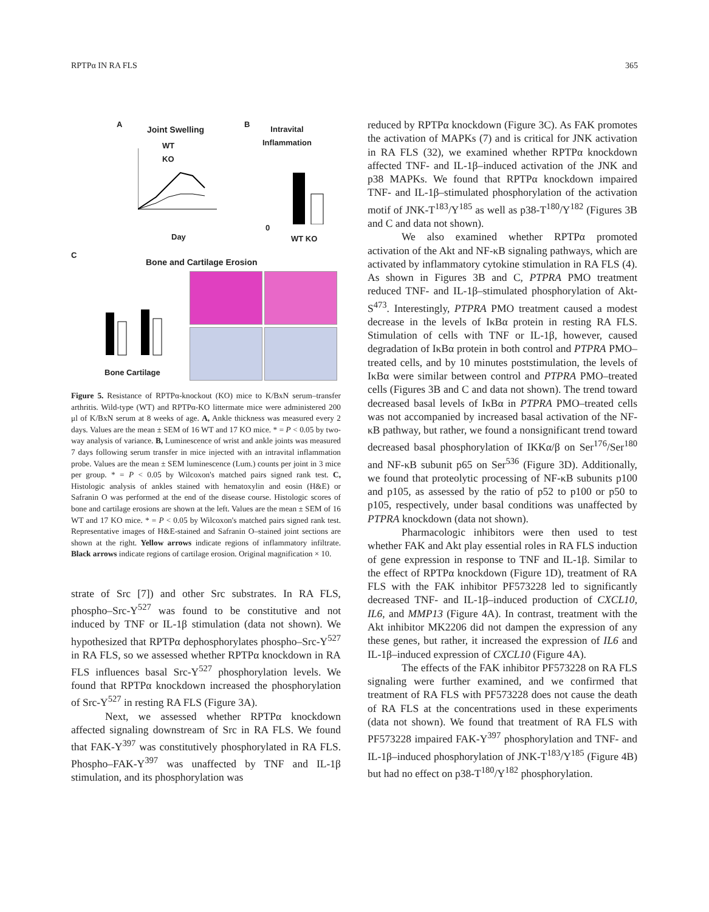RPTPα IN RA FLS 365
A
Joint Swelling
WT
KO
B
Intravital
Inflammation
Day
0
WT KO
C
Bone and Cartilage Erosion
Bone Cartilage
Figure 5. Resistance of RPTPα-knockout (KO) mice to K/BxN serum–transfer arthritis. Wild-type (WT) and RPTPα-KO littermate mice were administered 200 μl of K/BxN serum at 8 weeks of age. A, Ankle thickness was measured every 2 days. Values are the mean ± SEM of 16 WT and 17 KO mice. * = P < 0.05 by two-way analysis of variance. B, Luminescence of wrist and ankle joints was measured 7 days following serum transfer in mice injected with an intravital inflammation probe. Values are the mean ± SEM luminescence (Lum.) counts per joint in 3 mice per group. * = P < 0.05 by Wilcoxon's matched pairs signed rank test. C, Histologic analysis of ankles stained with hematoxylin and eosin (H&E) or Safranin O was performed at the end of the disease course. Histologic scores of bone and cartilage erosions are shown at the left. Values are the mean ± SEM of 16 WT and 17 KO mice. * = P < 0.05 by Wilcoxon's matched pairs signed rank test. Representative images of H&E-stained and Safranin O–stained joint sections are shown at the right. Yellow arrows indicate regions of inflammatory infiltrate. Black arrows indicate regions of cartilage erosion. Original magnification × 10.
strate of Src [7]) and other Src substrates. In RA FLS, phospho–Src-Y<sup>527</sup> was found to be constitutive and not induced by TNF or IL-1β stimulation (data not shown). We hypothesized that RPTPα dephosphorylates phospho–Src-Y<sup>527</sup> in RA FLS, so we assessed whether RPTPα knockdown in RA FLS influences basal Src-Y<sup>527</sup> phosphorylation levels. We found that RPTPα knockdown increased the phosphorylation of Src-Y<sup>527</sup> in resting RA FLS (Figure 3A).
Next, we assessed whether RPTPα knockdown affected signaling downstream of Src in RA FLS. We found that FAK-Y<sup>397</sup> was constitutively phosphorylated in RA FLS. Phospho–FAK-Y<sup>397</sup> was unaffected by TNF and IL-1β stimulation, and its phosphorylation was
reduced by RPTPα knockdown (Figure 3C). As FAK promotes the activation of MAPKs (7) and is critical for JNK activation in RA FLS (32), we examined whether RPTPα knockdown affected TNF- and IL-1β–induced activation of the JNK and p38 MAPKs. We found that RPTPα knockdown impaired TNF- and IL-1β–stimulated phosphorylation of the activation motif of JNK-T<sup>183</sup>/Y<sup>185</sup> as well as p38-T<sup>180</sup>/Y<sup>182</sup> (Figures 3B and C and data not shown).
We also examined whether RPTPα promoted activation of the Akt and NF-κB signaling pathways, which are activated by inflammatory cytokine stimulation in RA FLS (4). As shown in Figures 3B and C, PTPRA PMO treatment reduced TNF- and IL-1β–stimulated phosphorylation of Akt-S<sup>473</sup>. Interestingly, PTPRA PMO treatment caused a modest decrease in the levels of IκBα protein in resting RA FLS. Stimulation of cells with TNF or IL-1β, however, caused degradation of IκBα protein in both control and PTPRA PMO–treated cells, and by 10 minutes poststimulation, the levels of IκBα were similar between control and PTPRA PMO–treated cells (Figures 3B and C and data not shown). The trend toward decreased basal levels of IκBα in PTPRA PMO–treated cells was not accompanied by increased basal activation of the NF-κB pathway, but rather, we found a nonsignificant trend toward decreased basal phosphorylation of IKKα/β on Ser<sup>176</sup>/Ser<sup>180</sup> and NF-κB subunit p65 on Ser<sup>536</sup> (Figure 3D). Additionally, we found that proteolytic processing of NF-κB subunits p100 and p105, as assessed by the ratio of p52 to p100 or p50 to p105, respectively, under basal conditions was unaffected by PTPRA knockdown (data not shown).
Pharmacologic inhibitors were then used to test whether FAK and Akt play essential roles in RA FLS induction of gene expression in response to TNF and IL-1β. Similar to the effect of RPTPα knockdown (Figure 1D), treatment of RA FLS with the FAK inhibitor PF573228 led to significantly decreased TNF- and IL-1β–induced production of CXCL10, IL6, and MMP13 (Figure 4A). In contrast, treatment with the Akt inhibitor MK2206 did not dampen the expression of any these genes, but rather, it increased the expression of IL6 and IL-1β–induced expression of CXCL10 (Figure 4A).
The effects of the FAK inhibitor PF573228 on RA FLS signaling were further examined, and we confirmed that treatment of RA FLS with PF573228 does not cause the death of RA FLS at the concentrations used in these experiments (data not shown). We found that treatment of RA FLS with PF573228 impaired FAK-Y<sup>397</sup> phosphorylation and TNF- and IL-1β–induced phosphorylation of JNK-T<sup>183</sup>/Y<sup>185</sup> (Figure 4B) but had no effect on p38-T<sup>180</sup>/Y<sup>182</sup> phosphorylation.